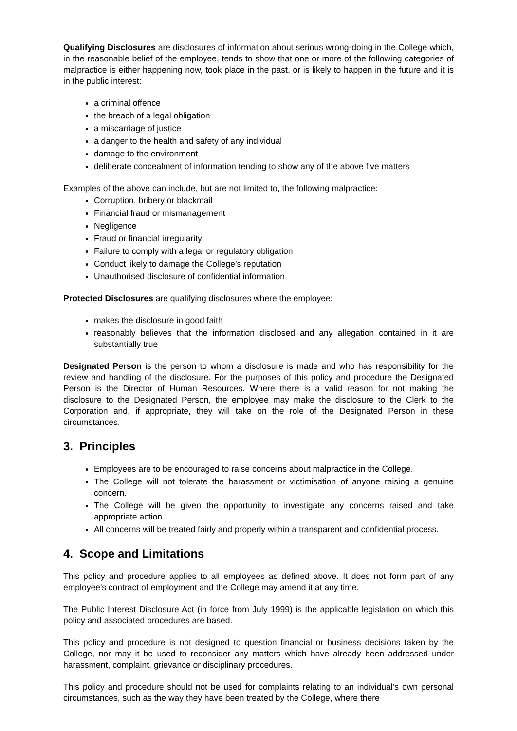Qualifying Disclosures are disclosures of information about serious wrong-doing in the College which, in the reasonable belief of the employee, tends to show that one or more of the following categories of malpractice is either happening now, took place in the past, or is likely to happen in the future and it is in the public interest:
a criminal offence
the breach of a legal obligation
a miscarriage of justice
a danger to the health and safety of any individual
damage to the environment
deliberate concealment of information tending to show any of the above five matters
Examples of the above can include, but are not limited to, the following malpractice:
Corruption, bribery or blackmail
Financial fraud or mismanagement
Negligence
Fraud or financial irregularity
Failure to comply with a legal or regulatory obligation
Conduct likely to damage the College’s reputation
Unauthorised disclosure of confidential information
Protected Disclosures are qualifying disclosures where the employee:
makes the disclosure in good faith
reasonably believes that the information disclosed and any allegation contained in it are substantially true
Designated Person is the person to whom a disclosure is made and who has responsibility for the review and handling of the disclosure. For the purposes of this policy and procedure the Designated Person is the Director of Human Resources. Where there is a valid reason for not making the disclosure to the Designated Person, the employee may make the disclosure to the Clerk to the Corporation and, if appropriate, they will take on the role of the Designated Person in these circumstances.
3. Principles
Employees are to be encouraged to raise concerns about malpractice in the College.
The College will not tolerate the harassment or victimisation of anyone raising a genuine concern.
The College will be given the opportunity to investigate any concerns raised and take appropriate action.
All concerns will be treated fairly and properly within a transparent and confidential process.
4. Scope and Limitations
This policy and procedure applies to all employees as defined above. It does not form part of any employee's contract of employment and the College may amend it at any time.
The Public Interest Disclosure Act (in force from July 1999) is the applicable legislation on which this policy and associated procedures are based.
This policy and procedure is not designed to question financial or business decisions taken by the College, nor may it be used to reconsider any matters which have already been addressed under harassment, complaint, grievance or disciplinary procedures.
This policy and procedure should not be used for complaints relating to an individual’s own personal circumstances, such as the way they have been treated by the College, where there